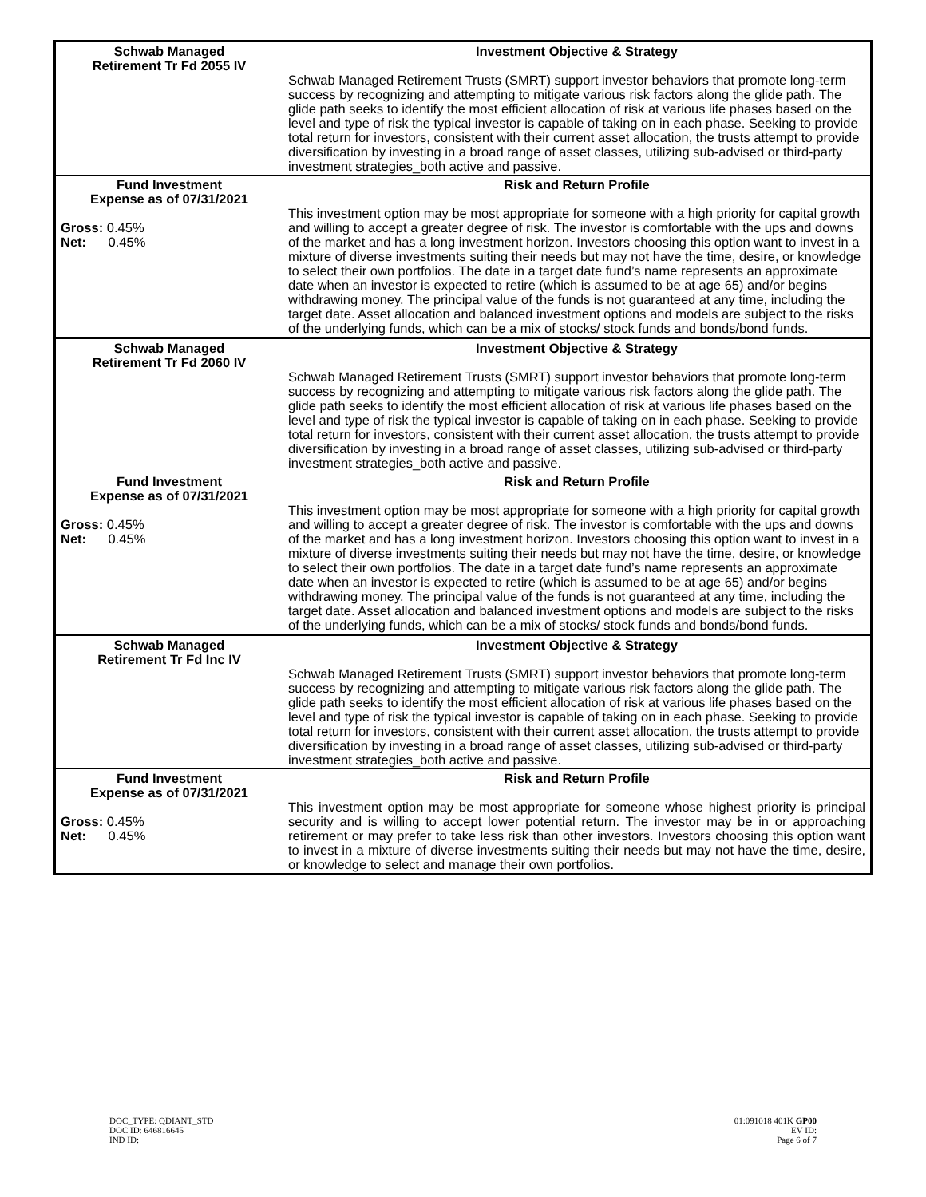| Schwab Managed Retirement Tr Fd 2055 IV | Investment Objective & Strategy Schwab Managed Retirement Trusts (SMRT) support investor behaviors that promote long-term success by recognizing and attempting to mitigate various risk factors along the glide path. The glide path seeks to identify the most efficient allocation of risk at various life phases based on the level and type of risk the typical investor is capable of taking on in each phase. Seeking to provide total return for investors, consistent with their current asset allocation, the trusts attempt to provide diversification by investing in a broad range of asset classes, utilizing sub-advised or third-party investment strategies_both active and passive. |
| Fund Investment Expense as of 07/31/2021 Gross: 0.45% Net: 0.45% | Risk and Return Profile This investment option may be most appropriate for someone with a high priority for capital growth and willing to accept a greater degree of risk. The investor is comfortable with the ups and downs of the market and has a long investment horizon. Investors choosing this option want to invest in a mixture of diverse investments suiting their needs but may not have the time, desire, or knowledge to select their own portfolios. The date in a target date fund’s name represents an approximate date when an investor is expected to retire (which is assumed to be at age 65) and/or begins withdrawing money. The principal value of the funds is not guaranteed at any time, including the target date. Asset allocation and balanced investment options and models are subject to the risks of the underlying funds, which can be a mix of stocks/ stock funds and bonds/bond funds. |
| Schwab Managed Retirement Tr Fd 2060 IV | Investment Objective & Strategy Schwab Managed Retirement Trusts (SMRT) support investor behaviors that promote long-term success by recognizing and attempting to mitigate various risk factors along the glide path. The glide path seeks to identify the most efficient allocation of risk at various life phases based on the level and type of risk the typical investor is capable of taking on in each phase. Seeking to provide total return for investors, consistent with their current asset allocation, the trusts attempt to provide diversification by investing in a broad range of asset classes, utilizing sub-advised or third-party investment strategies_both active and passive. |
| Fund Investment Expense as of 07/31/2021 Gross: 0.45% Net: 0.45% | Risk and Return Profile This investment option may be most appropriate for someone with a high priority for capital growth and willing to accept a greater degree of risk. The investor is comfortable with the ups and downs of the market and has a long investment horizon. Investors choosing this option want to invest in a mixture of diverse investments suiting their needs but may not have the time, desire, or knowledge to select their own portfolios. The date in a target date fund’s name represents an approximate date when an investor is expected to retire (which is assumed to be at age 65) and/or begins withdrawing money. The principal value of the funds is not guaranteed at any time, including the target date. Asset allocation and balanced investment options and models are subject to the risks of the underlying funds, which can be a mix of stocks/ stock funds and bonds/bond funds. |
| Schwab Managed Retirement Tr Fd Inc IV | Investment Objective & Strategy Schwab Managed Retirement Trusts (SMRT) support investor behaviors that promote long-term success by recognizing and attempting to mitigate various risk factors along the glide path. The glide path seeks to identify the most efficient allocation of risk at various life phases based on the level and type of risk the typical investor is capable of taking on in each phase. Seeking to provide total return for investors, consistent with their current asset allocation, the trusts attempt to provide diversification by investing in a broad range of asset classes, utilizing sub-advised or third-party investment strategies_both active and passive. |
| Fund Investment Expense as of 07/31/2021 Gross: 0.45% Net: 0.45% | Risk and Return Profile This investment option may be most appropriate for someone whose highest priority is principal security and is willing to accept lower potential return. The investor may be in or approaching retirement or may prefer to take less risk than other investors. Investors choosing this option want to invest in a mixture of diverse investments suiting their needs but may not have the time, desire, or knowledge to select and manage their own portfolios. |
DOC_TYPE: QDIANT_STD
DOC ID: 646816645
IND ID:
01:091018 401K GP00
EV ID:
Page 6 of 7